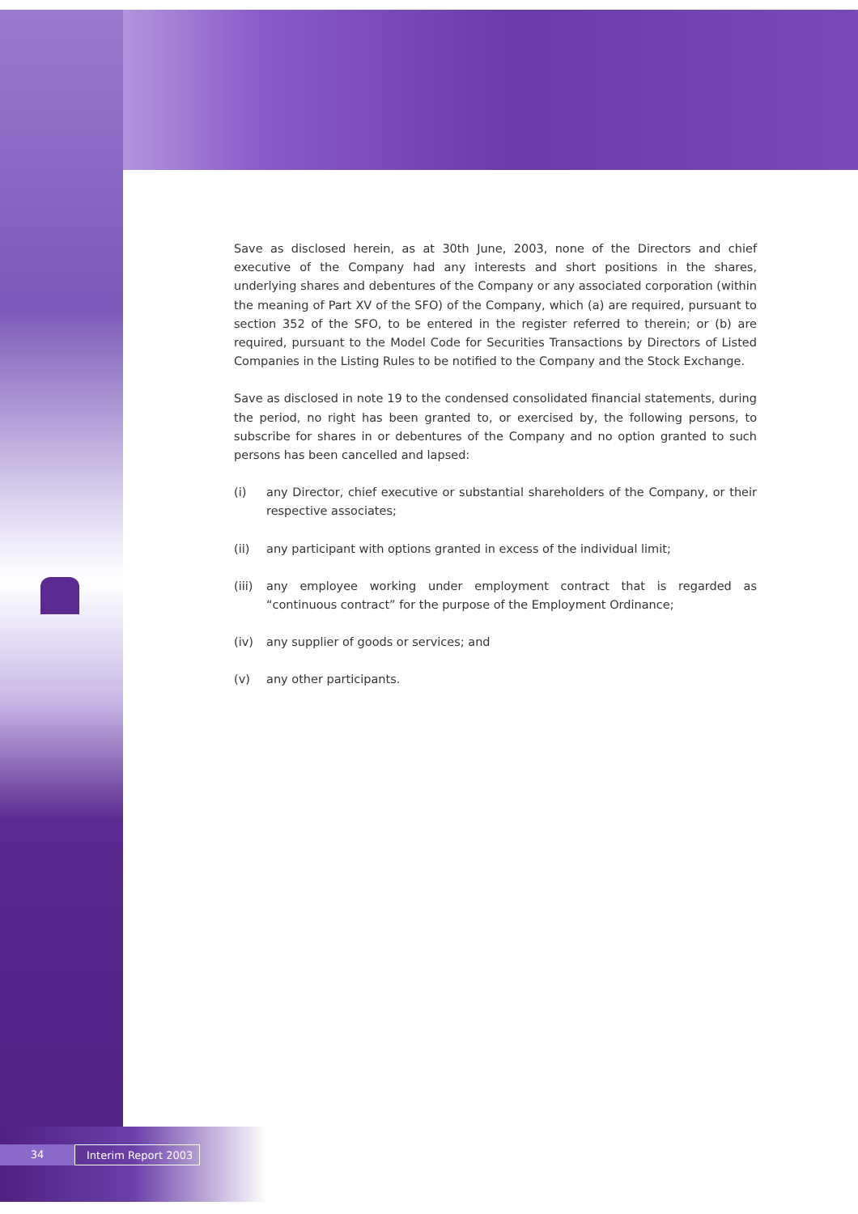Save as disclosed herein, as at 30th June, 2003, none of the Directors and chief executive of the Company had any interests and short positions in the shares, underlying shares and debentures of the Company or any associated corporation (within the meaning of Part XV of the SFO) of the Company, which (a) are required, pursuant to section 352 of the SFO, to be entered in the register referred to therein; or (b) are required, pursuant to the Model Code for Securities Transactions by Directors of Listed Companies in the Listing Rules to be notified to the Company and the Stock Exchange.
Save as disclosed in note 19 to the condensed consolidated financial statements, during the period, no right has been granted to, or exercised by, the following persons, to subscribe for shares in or debentures of the Company and no option granted to such persons has been cancelled and lapsed:
(i) any Director, chief executive or substantial shareholders of the Company, or their respective associates;
(ii) any participant with options granted in excess of the individual limit;
(iii) any employee working under employment contract that is regarded as “continuous contract” for the purpose of the Employment Ordinance;
(iv) any supplier of goods or services; and
(v) any other participants.
34 Interim Report 2003